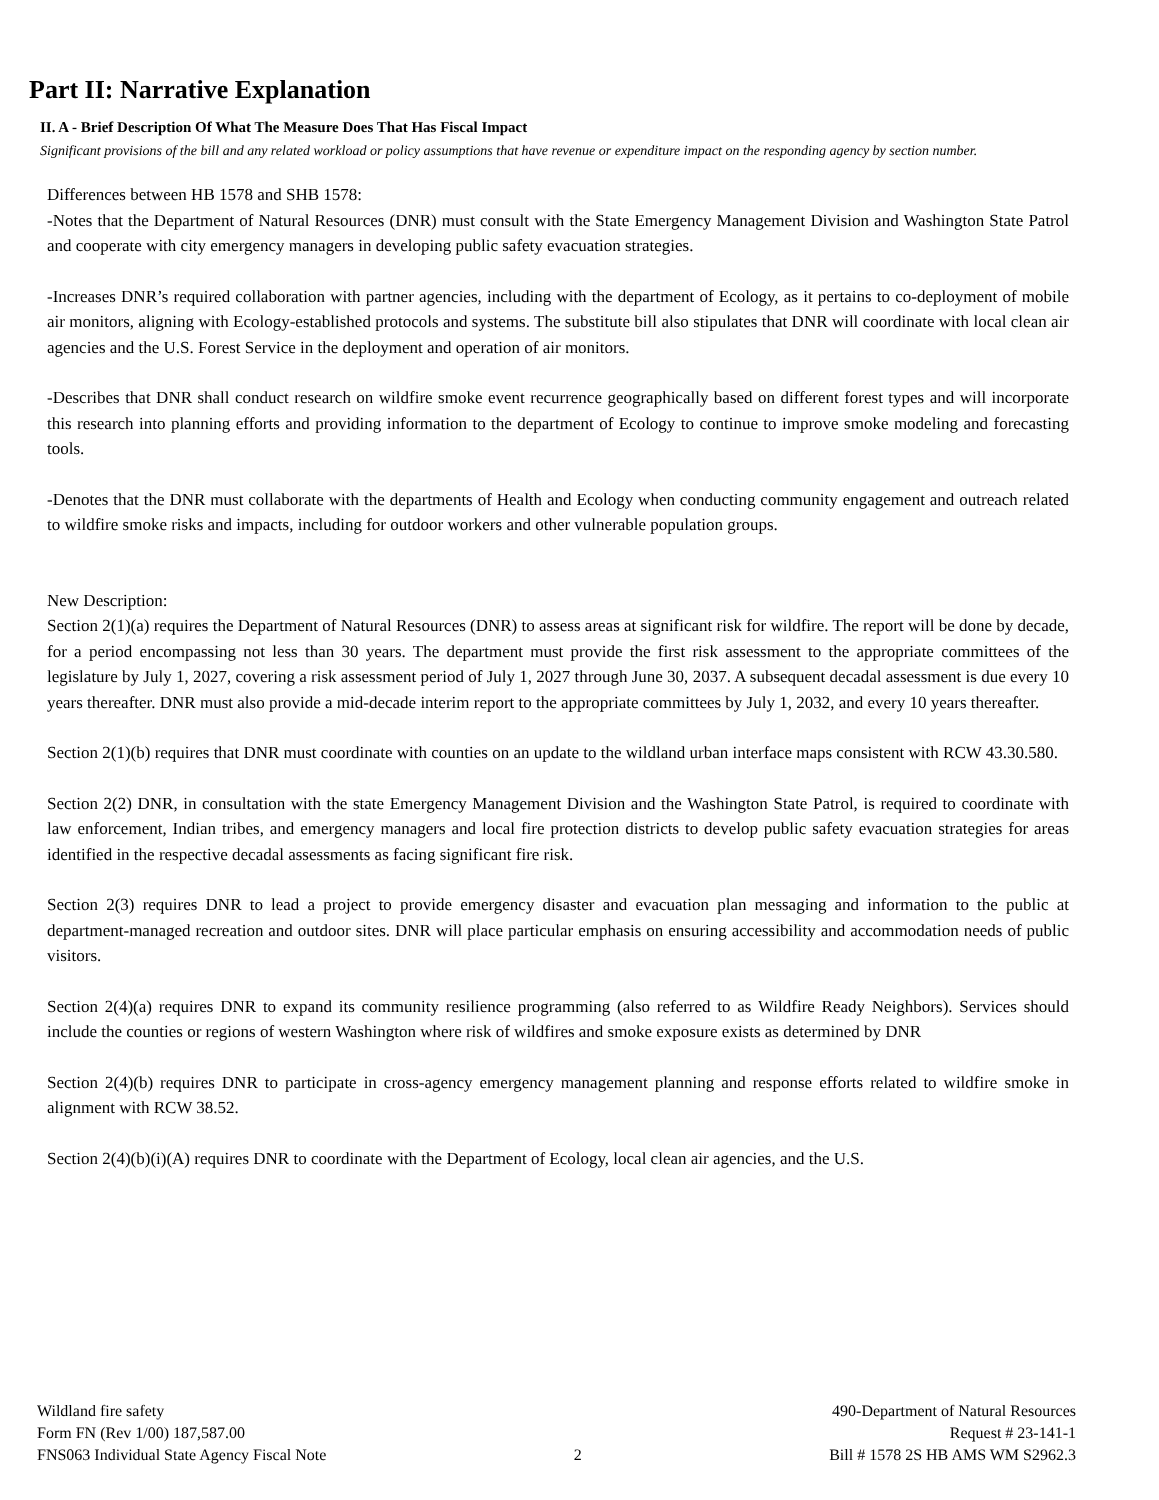Part II: Narrative Explanation
II. A - Brief Description Of What The Measure Does That Has Fiscal Impact
Significant provisions of the bill and any related workload or policy assumptions that have revenue or expenditure impact on the responding agency by section number.
Differences between HB 1578 and SHB 1578:
-Notes that the Department of Natural Resources (DNR) must consult with the State Emergency Management Division and Washington State Patrol and cooperate with city emergency managers in developing public safety evacuation strategies.
-Increases DNR’s required collaboration with partner agencies, including with the department of Ecology, as it pertains to co-deployment of mobile air monitors, aligning with Ecology-established protocols and systems. The substitute bill also stipulates that DNR will coordinate with local clean air agencies and the U.S. Forest Service in the deployment and operation of air monitors.
-Describes that DNR shall conduct research on wildfire smoke event recurrence geographically based on different forest types and will incorporate this research into planning efforts and providing information to the department of Ecology to continue to improve smoke modeling and forecasting tools.
-Denotes that the DNR must collaborate with the departments of Health and Ecology when conducting community engagement and outreach related to wildfire smoke risks and impacts, including for outdoor workers and other vulnerable population groups.
New Description:
Section 2(1)(a) requires the Department of Natural Resources (DNR) to assess areas at significant risk for wildfire. The report will be done by decade, for a period encompassing not less than 30 years. The department must provide the first risk assessment to the appropriate committees of the legislature by July 1, 2027, covering a risk assessment period of July 1, 2027 through June 30, 2037. A subsequent decadal assessment is due every 10 years thereafter. DNR must also provide a mid-decade interim report to the appropriate committees by July 1, 2032, and every 10 years thereafter.
Section 2(1)(b) requires that DNR must coordinate with counties on an update to the wildland urban interface maps consistent with RCW 43.30.580.
Section 2(2) DNR, in consultation with the state Emergency Management Division and the Washington State Patrol, is required to coordinate with law enforcement, Indian tribes, and emergency managers and local fire protection districts to develop public safety evacuation strategies for areas identified in the respective decadal assessments as facing significant fire risk.
Section 2(3) requires DNR to lead a project to provide emergency disaster and evacuation plan messaging and information to the public at department-managed recreation and outdoor sites. DNR will place particular emphasis on ensuring accessibility and accommodation needs of public visitors.
Section 2(4)(a) requires DNR to expand its community resilience programming (also referred to as Wildfire Ready Neighbors). Services should include the counties or regions of western Washington where risk of wildfires and smoke exposure exists as determined by DNR
Section 2(4)(b) requires DNR to participate in cross-agency emergency management planning and response efforts related to wildfire smoke in alignment with RCW 38.52.
Section 2(4)(b)(i)(A) requires DNR to coordinate with the Department of Ecology, local clean air agencies, and the U.S.
Wildland fire safety
Form FN (Rev 1/00) 187,587.00
FNS063 Individual State Agency Fiscal Note
2 490-Department of Natural Resources
Request # 23-141-1
Bill # 1578 2S HB AMS WM S2962.3